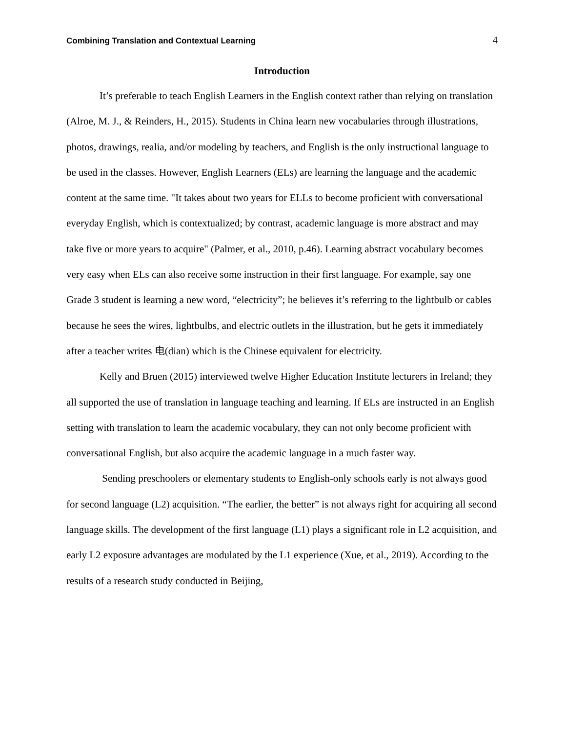Combining Translation and Contextual Learning 4
Introduction
It’s preferable to teach English Learners in the English context rather than relying on translation (Alroe, M. J., & Reinders, H., 2015). Students in China learn new vocabularies through illustrations, photos, drawings, realia, and/or modeling by teachers, and English is the only instructional language to be used in the classes. However, English Learners (ELs) are learning the language and the academic content at the same time. "It takes about two years for ELLs to become proficient with conversational everyday English, which is contextualized; by contrast, academic language is more abstract and may take five or more years to acquire" (Palmer, et al., 2010, p.46). Learning abstract vocabulary becomes very easy when ELs can also receive some instruction in their first language. For example, say one Grade 3 student is learning a new word, “electricity”; he believes it’s referring to the lightbulb or cables because he sees the wires, lightbulbs, and electric outlets in the illustration, but he gets it immediately after a teacher writes 电(dian) which is the Chinese equivalent for electricity.
Kelly and Bruen (2015) interviewed twelve Higher Education Institute lecturers in Ireland; they all supported the use of translation in language teaching and learning. If ELs are instructed in an English setting with translation to learn the academic vocabulary, they can not only become proficient with conversational English, but also acquire the academic language in a much faster way.
Sending preschoolers or elementary students to English-only schools early is not always good for second language (L2) acquisition. “The earlier, the better” is not always right for acquiring all second language skills. The development of the first language (L1) plays a significant role in L2 acquisition, and early L2 exposure advantages are modulated by the L1 experience (Xue, et al., 2019). According to the results of a research study conducted in Beijing,